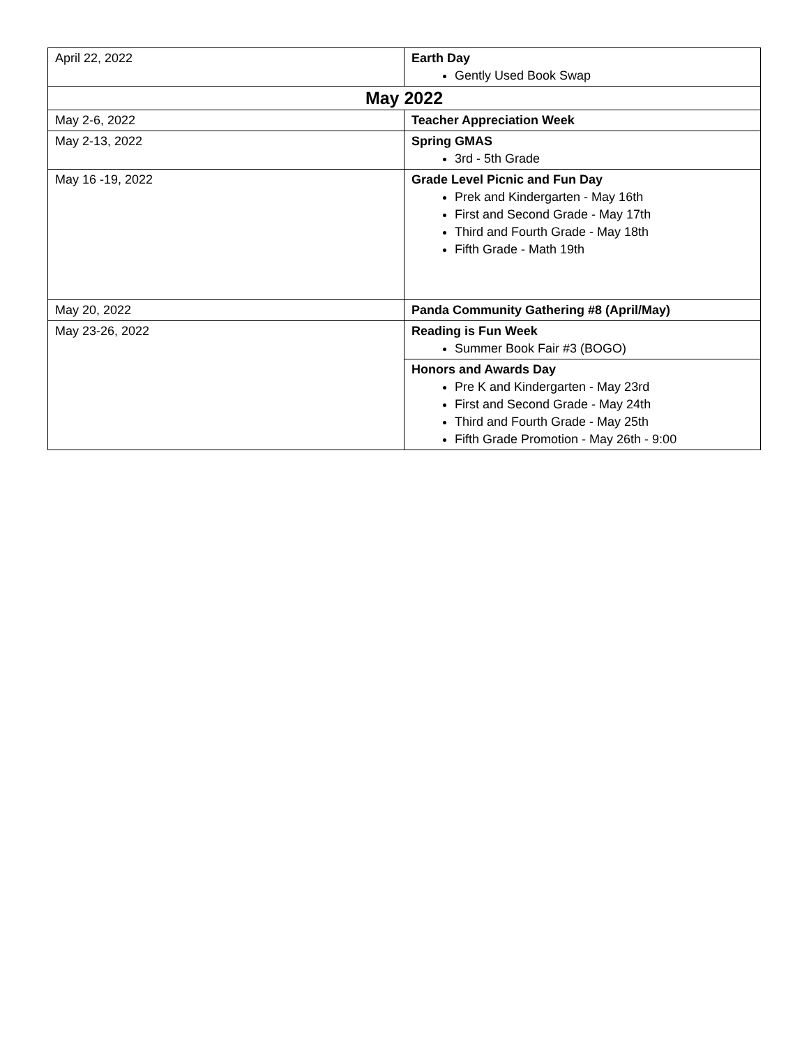| April 22, 2022 | Earth Day Gently Used Book Swap |
| May 2022 | |
| May 2-6, 2022 | Teacher Appreciation Week |
| May 2-13, 2022 | Spring GMAS 3rd - 5th Grade |
| May 16 -19, 2022 | Grade Level Picnic and Fun Day Prek and Kindergarten - May 16th First and Second Grade - May 17th Third and Fourth Grade - May 18th Fifth Grade - Math 19th |
| May 20, 2022 | Panda Community Gathering #8 (April/May) |
| May 23-26, 2022 | Reading is Fun Week Summer Book Fair #3 (BOGO) |
| | Honors and Awards Day Pre K and Kindergarten - May 23rd First and Second Grade - May 24th Third and Fourth Grade - May 25th Fifth Grade Promotion - May 26th - 9:00 |